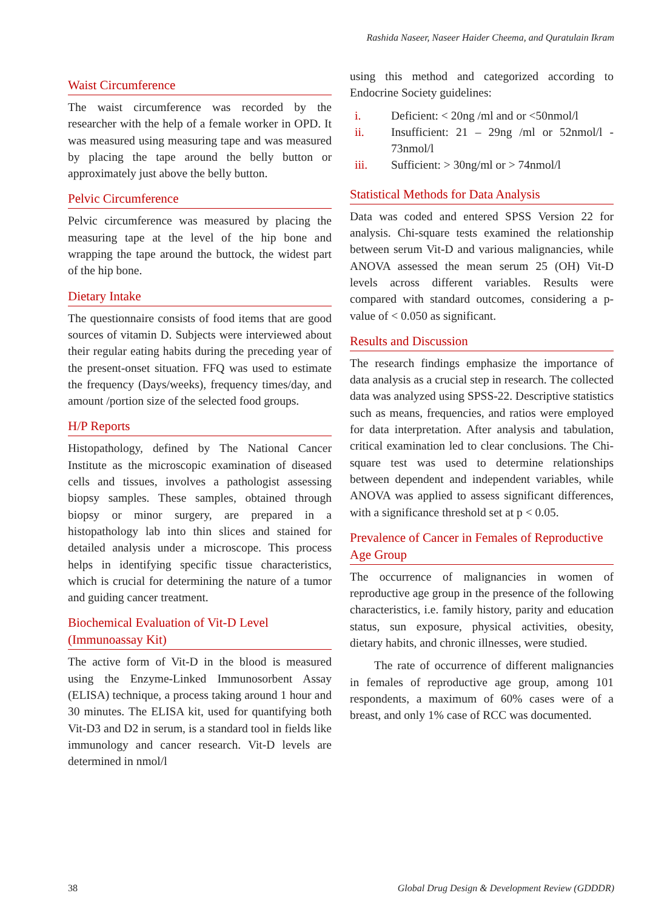Rashida Naseer, Naseer Haider Cheema, and Quratulain Ikram
Waist Circumference
The waist circumference was recorded by the researcher with the help of a female worker in OPD. It was measured using measuring tape and was measured by placing the tape around the belly button or approximately just above the belly button.
Pelvic Circumference
Pelvic circumference was measured by placing the measuring tape at the level of the hip bone and wrapping the tape around the buttock, the widest part of the hip bone.
Dietary Intake
The questionnaire consists of food items that are good sources of vitamin D. Subjects were interviewed about their regular eating habits during the preceding year of the present-onset situation. FFQ was used to estimate the frequency (Days/weeks), frequency times/day, and amount /portion size of the selected food groups.
H/P Reports
Histopathology, defined by The National Cancer Institute as the microscopic examination of diseased cells and tissues, involves a pathologist assessing biopsy samples. These samples, obtained through biopsy or minor surgery, are prepared in a histopathology lab into thin slices and stained for detailed analysis under a microscope. This process helps in identifying specific tissue characteristics, which is crucial for determining the nature of a tumor and guiding cancer treatment.
Biochemical Evaluation of Vit-D Level (Immunoassay Kit)
The active form of Vit-D in the blood is measured using the Enzyme-Linked Immunosorbent Assay (ELISA) technique, a process taking around 1 hour and 30 minutes. The ELISA kit, used for quantifying both Vit-D3 and D2 in serum, is a standard tool in fields like immunology and cancer research. Vit-D levels are determined in nmol/l
using this method and categorized according to Endocrine Society guidelines:
i. Deficient: < 20ng /ml and or <50nmol/l
ii. Insufficient: 21 – 29ng /ml or 52nmol/l - 73nmol/l
iii. Sufficient: > 30ng/ml or > 74nmol/l
Statistical Methods for Data Analysis
Data was coded and entered SPSS Version 22 for analysis. Chi-square tests examined the relationship between serum Vit-D and various malignancies, while ANOVA assessed the mean serum 25 (OH) Vit-D levels across different variables. Results were compared with standard outcomes, considering a p-value of < 0.050 as significant.
Results and Discussion
The research findings emphasize the importance of data analysis as a crucial step in research. The collected data was analyzed using SPSS-22. Descriptive statistics such as means, frequencies, and ratios were employed for data interpretation. After analysis and tabulation, critical examination led to clear conclusions. The Chi-square test was used to determine relationships between dependent and independent variables, while ANOVA was applied to assess significant differences, with a significance threshold set at p < 0.05.
Prevalence of Cancer in Females of Reproductive Age Group
The occurrence of malignancies in women of reproductive age group in the presence of the following characteristics, i.e. family history, parity and education status, sun exposure, physical activities, obesity, dietary habits, and chronic illnesses, were studied.
The rate of occurrence of different malignancies in females of reproductive age group, among 101 respondents, a maximum of 60% cases were of a breast, and only 1% case of RCC was documented.
38 Global Drug Design & Development Review (GDDDR)